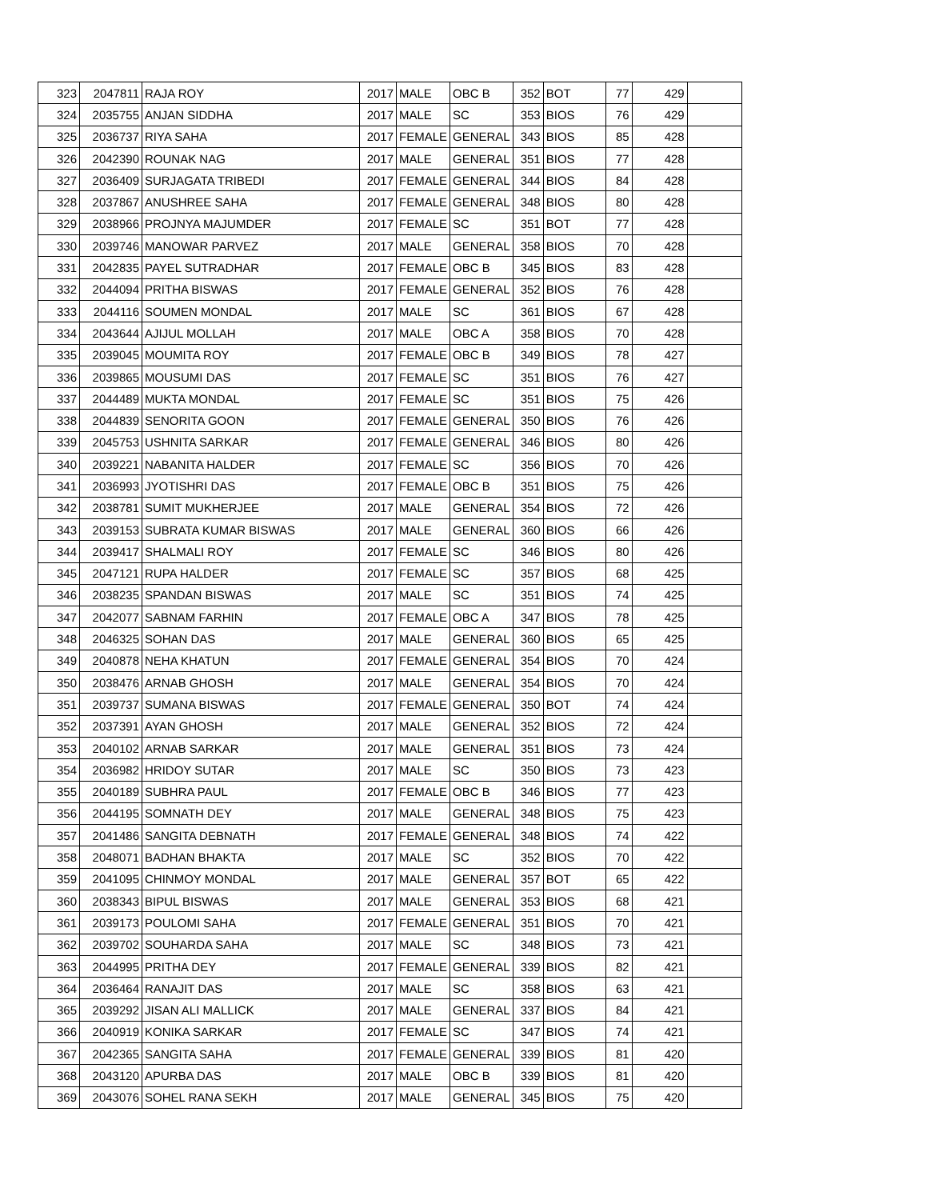| 323 | 2047811 | RAJA ROY | 2017 | MALE | OBC B | 352 | BOT | 77 | 429 | |
| 324 | 2035755 | ANJAN SIDDHA | 2017 | MALE | SC | 353 | BIOS | 76 | 429 | |
| 325 | 2036737 | RIYA SAHA | 2017 | FEMALE | GENERAL | 343 | BIOS | 85 | 428 | |
| 326 | 2042390 | ROUNAK NAG | 2017 | MALE | GENERAL | 351 | BIOS | 77 | 428 | |
| 327 | 2036409 | SURJAGATA TRIBEDI | 2017 | FEMALE | GENERAL | 344 | BIOS | 84 | 428 | |
| 328 | 2037867 | ANUSHREE SAHA | 2017 | FEMALE | GENERAL | 348 | BIOS | 80 | 428 | |
| 329 | 2038966 | PROJNYA MAJUMDER | 2017 | FEMALE | SC | 351 | BOT | 77 | 428 | |
| 330 | 2039746 | MANOWAR PARVEZ | 2017 | MALE | GENERAL | 358 | BIOS | 70 | 428 | |
| 331 | 2042835 | PAYEL SUTRADHAR | 2017 | FEMALE | OBC B | 345 | BIOS | 83 | 428 | |
| 332 | 2044094 | PRITHA BISWAS | 2017 | FEMALE | GENERAL | 352 | BIOS | 76 | 428 | |
| 333 | 2044116 | SOUMEN MONDAL | 2017 | MALE | SC | 361 | BIOS | 67 | 428 | |
| 334 | 2043644 | AJIJUL MOLLAH | 2017 | MALE | OBC A | 358 | BIOS | 70 | 428 | |
| 335 | 2039045 | MOUMITA ROY | 2017 | FEMALE | OBC B | 349 | BIOS | 78 | 427 | |
| 336 | 2039865 | MOUSUMI DAS | 2017 | FEMALE | SC | 351 | BIOS | 76 | 427 | |
| 337 | 2044489 | MUKTA MONDAL | 2017 | FEMALE | SC | 351 | BIOS | 75 | 426 | |
| 338 | 2044839 | SENORITA GOON | 2017 | FEMALE | GENERAL | 350 | BIOS | 76 | 426 | |
| 339 | 2045753 | USHNITA SARKAR | 2017 | FEMALE | GENERAL | 346 | BIOS | 80 | 426 | |
| 340 | 2039221 | NABANITA HALDER | 2017 | FEMALE | SC | 356 | BIOS | 70 | 426 | |
| 341 | 2036993 | JYOTISHRI DAS | 2017 | FEMALE | OBC B | 351 | BIOS | 75 | 426 | |
| 342 | 2038781 | SUMIT MUKHERJEE | 2017 | MALE | GENERAL | 354 | BIOS | 72 | 426 | |
| 343 | 2039153 | SUBRATA KUMAR BISWAS | 2017 | MALE | GENERAL | 360 | BIOS | 66 | 426 | |
| 344 | 2039417 | SHALMALI ROY | 2017 | FEMALE | SC | 346 | BIOS | 80 | 426 | |
| 345 | 2047121 | RUPA HALDER | 2017 | FEMALE | SC | 357 | BIOS | 68 | 425 | |
| 346 | 2038235 | SPANDAN BISWAS | 2017 | MALE | SC | 351 | BIOS | 74 | 425 | |
| 347 | 2042077 | SABNAM FARHIN | 2017 | FEMALE | OBC A | 347 | BIOS | 78 | 425 | |
| 348 | 2046325 | SOHAN DAS | 2017 | MALE | GENERAL | 360 | BIOS | 65 | 425 | |
| 349 | 2040878 | NEHA KHATUN | 2017 | FEMALE | GENERAL | 354 | BIOS | 70 | 424 | |
| 350 | 2038476 | ARNAB GHOSH | 2017 | MALE | GENERAL | 354 | BIOS | 70 | 424 | |
| 351 | 2039737 | SUMANA BISWAS | 2017 | FEMALE | GENERAL | 350 | BOT | 74 | 424 | |
| 352 | 2037391 | AYAN GHOSH | 2017 | MALE | GENERAL | 352 | BIOS | 72 | 424 | |
| 353 | 2040102 | ARNAB SARKAR | 2017 | MALE | GENERAL | 351 | BIOS | 73 | 424 | |
| 354 | 2036982 | HRIDOY SUTAR | 2017 | MALE | SC | 350 | BIOS | 73 | 423 | |
| 355 | 2040189 | SUBHRA PAUL | 2017 | FEMALE | OBC B | 346 | BIOS | 77 | 423 | |
| 356 | 2044195 | SOMNATH DEY | 2017 | MALE | GENERAL | 348 | BIOS | 75 | 423 | |
| 357 | 2041486 | SANGITA DEBNATH | 2017 | FEMALE | GENERAL | 348 | BIOS | 74 | 422 | |
| 358 | 2048071 | BADHAN BHAKTA | 2017 | MALE | SC | 352 | BIOS | 70 | 422 | |
| 359 | 2041095 | CHINMOY MONDAL | 2017 | MALE | GENERAL | 357 | BOT | 65 | 422 | |
| 360 | 2038343 | BIPUL BISWAS | 2017 | MALE | GENERAL | 353 | BIOS | 68 | 421 | |
| 361 | 2039173 | POULOMI SAHA | 2017 | FEMALE | GENERAL | 351 | BIOS | 70 | 421 | |
| 362 | 2039702 | SOUHARDA SAHA | 2017 | MALE | SC | 348 | BIOS | 73 | 421 | |
| 363 | 2044995 | PRITHA DEY | 2017 | FEMALE | GENERAL | 339 | BIOS | 82 | 421 | |
| 364 | 2036464 | RANAJIT DAS | 2017 | MALE | SC | 358 | BIOS | 63 | 421 | |
| 365 | 2039292 | JISAN ALI MALLICK | 2017 | MALE | GENERAL | 337 | BIOS | 84 | 421 | |
| 366 | 2040919 | KONIKA SARKAR | 2017 | FEMALE | SC | 347 | BIOS | 74 | 421 | |
| 367 | 2042365 | SANGITA SAHA | 2017 | FEMALE | GENERAL | 339 | BIOS | 81 | 420 | |
| 368 | 2043120 | APURBA DAS | 2017 | MALE | OBC B | 339 | BIOS | 81 | 420 | |
| 369 | 2043076 | SOHEL RANA SEKH | 2017 | MALE | GENERAL | 345 | BIOS | 75 | 420 | |